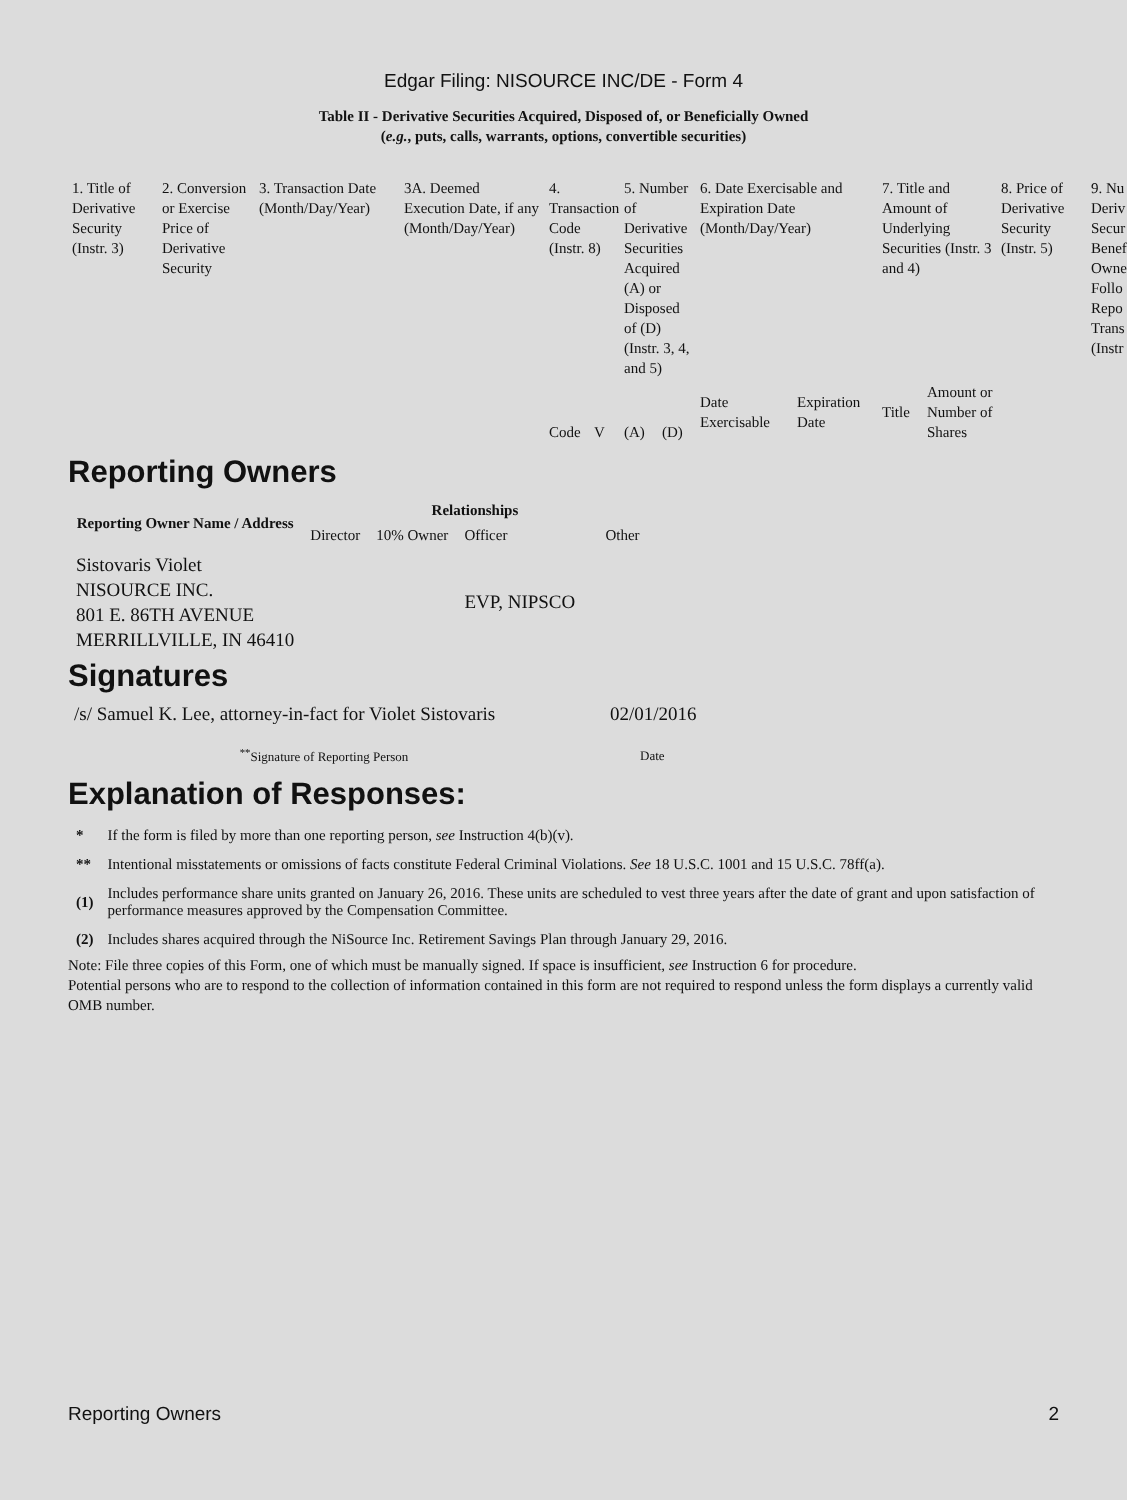Edgar Filing: NISOURCE INC/DE - Form 4
Table II - Derivative Securities Acquired, Disposed of, or Beneficially Owned
(e.g., puts, calls, warrants, options, convertible securities)
| 1. Title of Derivative Security (Instr. 3) | 2. Conversion or Exercise Price of Derivative Security | 3. Transaction Date (Month/Day/Year) | 3A. Deemed Execution Date, if any (Month/Day/Year) | 4. Transaction Code (Instr. 8) | | 5. Number of Derivative Securities Acquired (A) or Disposed of (D) (Instr. 3, 4, and 5) | | 6. Date Exercisable and Expiration Date (Month/Day/Year) | | 7. Title and Amount of Underlying Securities (Instr. 3 and 4) | | 8. Price of Derivative Security (Instr. 5) | 9. Nu Deriv Secur Benef Owne Follo Repo Trans (Instr |
| | | | | Code | V | (A) | (D) | Date Exercisable | Expiration Date | Title | Amount or Number of Shares | | |
Reporting Owners
| Reporting Owner Name / Address | Relationships | | | |
| --- | --- | --- | --- | --- |
| | Director | 10% Owner | Officer | Other |
| Sistovaris Violet NISOURCE INC. 801 E. 86TH AVENUE MERRILLVILLE, IN 46410 | | | EVP, NIPSCO | |
Signatures
| /s/ Samuel K. Lee, attorney-in-fact for Violet Sistovaris | 02/01/2016 |
| <sup>**</sup> Signature of Reporting Person | Date |
Explanation of Responses:
| * | If the form is filed by more than one reporting person, see Instruction 4(b)(v). |
| ** | Intentional misstatements or omissions of facts constitute Federal Criminal Violations. See 18 U.S.C. 1001 and 15 U.S.C. 78ff(a). |
| (1) | Includes performance share units granted on January 26, 2016. These units are scheduled to vest three years after the date of grant and upon satisfaction of performance measures approved by the Compensation Committee. |
| (2) | Includes shares acquired through the NiSource Inc. Retirement Savings Plan through January 29, 2016. |
Note: File three copies of this Form, one of which must be manually signed. If space is insufficient, see Instruction 6 for procedure.
Potential persons who are to respond to the collection of information contained in this form are not required to respond unless the form displays a currently valid OMB number.
Reporting Owners 2